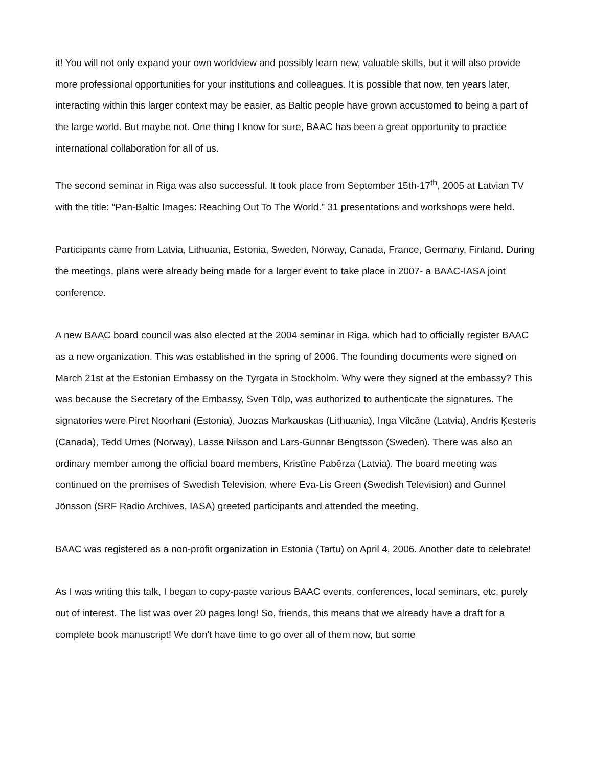it! You will not only expand your own worldview and possibly learn new, valuable skills, but it will also provide more professional opportunities for your institutions and colleagues. It is possible that now, ten years later, interacting within this larger context may be easier, as Baltic people have grown accustomed to being a part of the large world. But maybe not. One thing I know for sure, BAAC has been a great opportunity to practice international collaboration for all of us.
The second seminar in Riga was also successful. It took place from September 15th-17<sup>th</sup>, 2005 at Latvian TV with the title: “Pan-Baltic Images: Reaching Out To The World.” 31 presentations and workshops were held.
Participants came from Latvia, Lithuania, Estonia, Sweden, Norway, Canada, France, Germany, Finland. During the meetings, plans were already being made for a larger event to take place in 2007- a BAAC-IASA joint conference.
A new BAAC board council was also elected at the 2004 seminar in Riga, which had to officially register BAAC as a new organization. This was established in the spring of 2006. The founding documents were signed on March 21st at the Estonian Embassy on the Tyrgata in Stockholm. Why were they signed at the embassy? This was because the Secretary of the Embassy, Sven Tölp, was authorized to authenticate the signatures. The signatories were Piret Noorhani (Estonia), Juozas Markauskas (Lithuania), Inga Vilcāne (Latvia), Andris Ķesteris (Canada), Tedd Urnes (Norway), Lasse Nilsson and Lars-Gunnar Bengtsson (Sweden). There was also an ordinary member among the official board members, Kristīne Pabērza (Latvia). The board meeting was continued on the premises of Swedish Television, where Eva-Lis Green (Swedish Television) and Gunnel Jönsson (SRF Radio Archives, IASA) greeted participants and attended the meeting.
BAAC was registered as a non-profit organization in Estonia (Tartu) on April 4, 2006. Another date to celebrate!
As I was writing this talk, I began to copy-paste various BAAC events, conferences, local seminars, etc, purely out of interest. The list was over 20 pages long! So, friends, this means that we already have a draft for a complete book manuscript! We don't have time to go over all of them now, but some